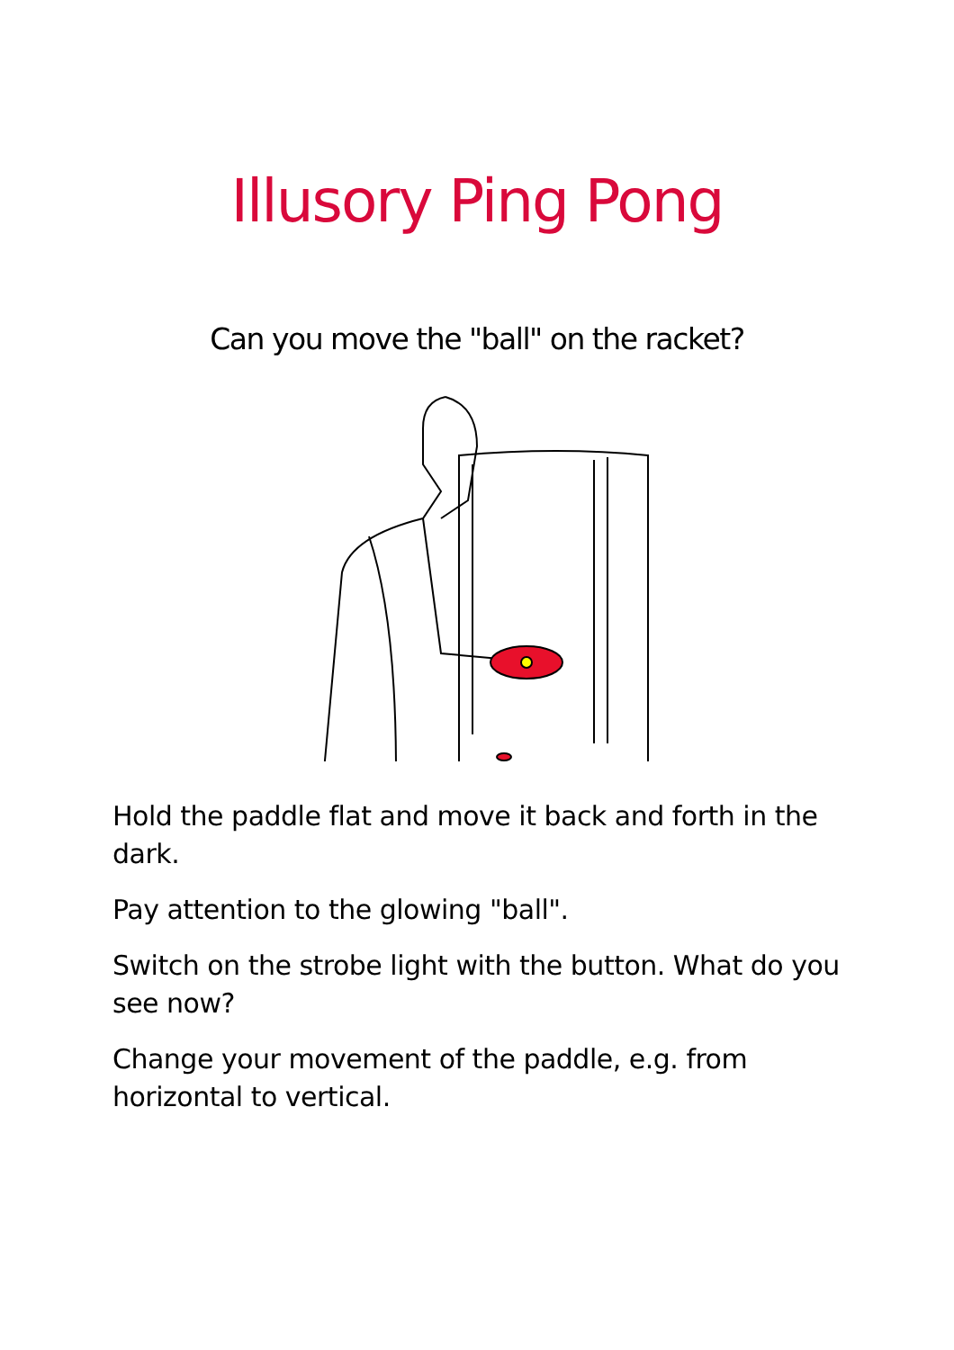Illusory Ping Pong
Can you move the "ball" on the racket?
Hold the paddle flat and move it back and forth in the dark.
Pay attention to the glowing "ball".
Switch on the strobe light with the button. What do you see now?
Change your movement of the paddle, e.g. from horizontal to vertical.